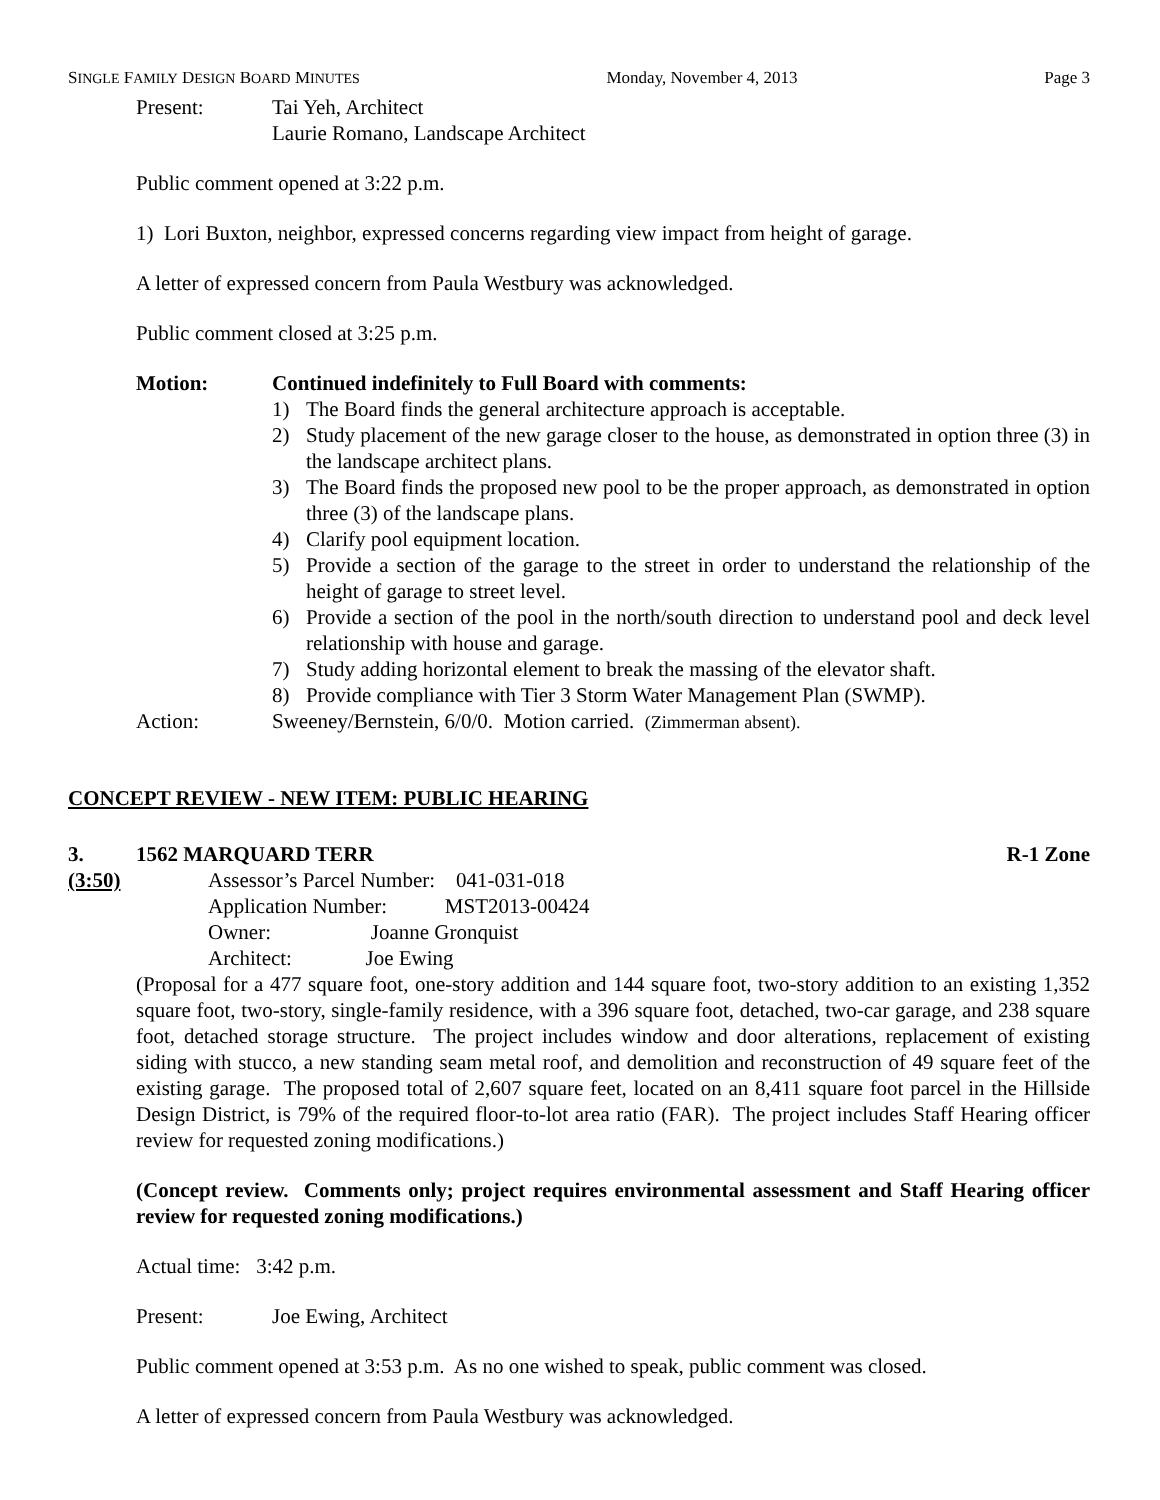SINGLE FAMILY DESIGN BOARD MINUTES Monday, November 4, 2013 Page 3
Present: Tai Yeh, Architect
Laurie Romano, Landscape Architect
Public comment opened at 3:22 p.m.
1) Lori Buxton, neighbor, expressed concerns regarding view impact from height of garage.
A letter of expressed concern from Paula Westbury was acknowledged.
Public comment closed at 3:25 p.m.
Motion: Continued indefinitely to Full Board with comments:
1) The Board finds the general architecture approach is acceptable.
2) Study placement of the new garage closer to the house, as demonstrated in option three (3) in the landscape architect plans.
3) The Board finds the proposed new pool to be the proper approach, as demonstrated in option three (3) of the landscape plans.
4) Clarify pool equipment location.
5) Provide a section of the garage to the street in order to understand the relationship of the height of garage to street level.
6) Provide a section of the pool in the north/south direction to understand pool and deck level relationship with house and garage.
7) Study adding horizontal element to break the massing of the elevator shaft.
8) Provide compliance with Tier 3 Storm Water Management Plan (SWMP).
Action: Sweeney/Bernstein, 6/0/0. Motion carried. (Zimmerman absent).
CONCEPT REVIEW - NEW ITEM: PUBLIC HEARING
3. 1562 MARQUARD TERR R-1 Zone
(3:50) Assessor’s Parcel Number: 041-031-018
Application Number: MST2013-00424
Owner: Joanne Gronquist
Architect: Joe Ewing
(Proposal for a 477 square foot, one-story addition and 144 square foot, two-story addition to an existing 1,352 square foot, two-story, single-family residence, with a 396 square foot, detached, two-car garage, and 238 square foot, detached storage structure. The project includes window and door alterations, replacement of existing siding with stucco, a new standing seam metal roof, and demolition and reconstruction of 49 square feet of the existing garage. The proposed total of 2,607 square feet, located on an 8,411 square foot parcel in the Hillside Design District, is 79% of the required floor-to-lot area ratio (FAR). The project includes Staff Hearing officer review for requested zoning modifications.)
(Concept review. Comments only; project requires environmental assessment and Staff Hearing officer review for requested zoning modifications.)
Actual time: 3:42 p.m.
Present: Joe Ewing, Architect
Public comment opened at 3:53 p.m. As no one wished to speak, public comment was closed.
A letter of expressed concern from Paula Westbury was acknowledged.